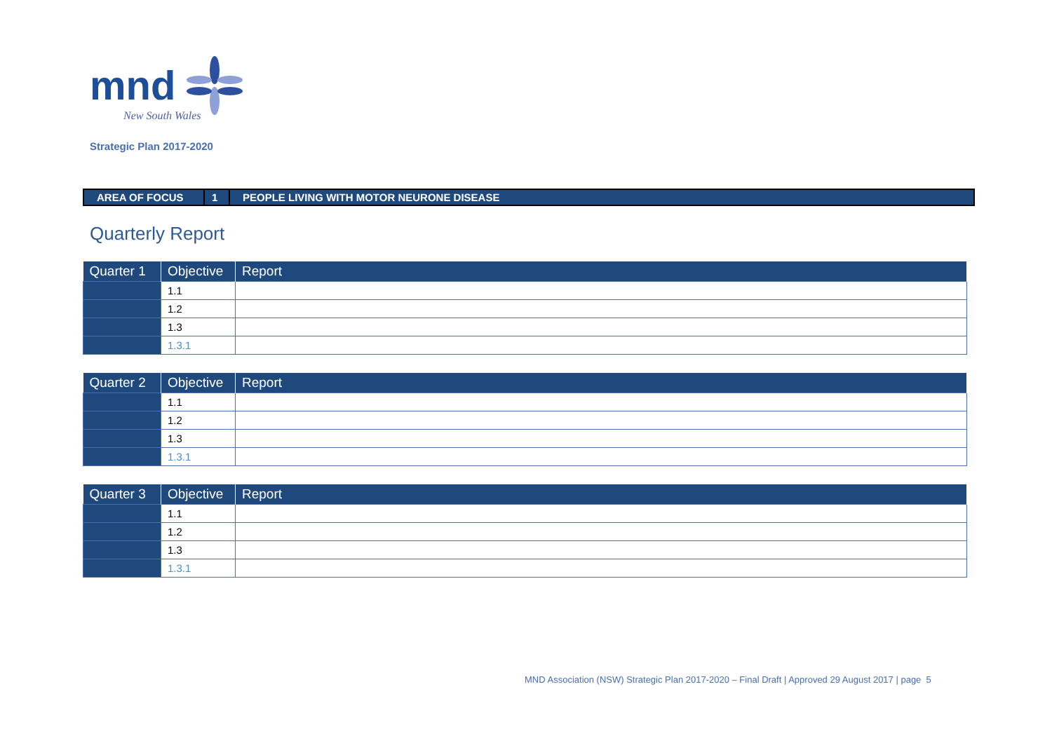mnd
New South Wales
Strategic Plan 2017-2020
| AREA OF FOCUS | 1 | PEOPLE LIVING WITH MOTOR NEURONE DISEASE |
Quarterly Report
| Quarter 1 | Objective | Report |
| --- | --- | --- |
| | 1.1 | |
| | 1.2 | |
| | 1.3 | |
| | 1.3.1 | |
| Quarter 2 | Objective | Report |
| --- | --- | --- |
| | 1.1 | |
| | 1.2 | |
| | 1.3 | |
| | 1.3.1 | |
| Quarter 3 | Objective | Report |
| --- | --- | --- |
| | 1.1 | |
| | 1.2 | |
| | 1.3 | |
| | 1.3.1 | |
MND Association (NSW) Strategic Plan 2017-2020 – Final Draft | Approved 29 August 2017 | page 5